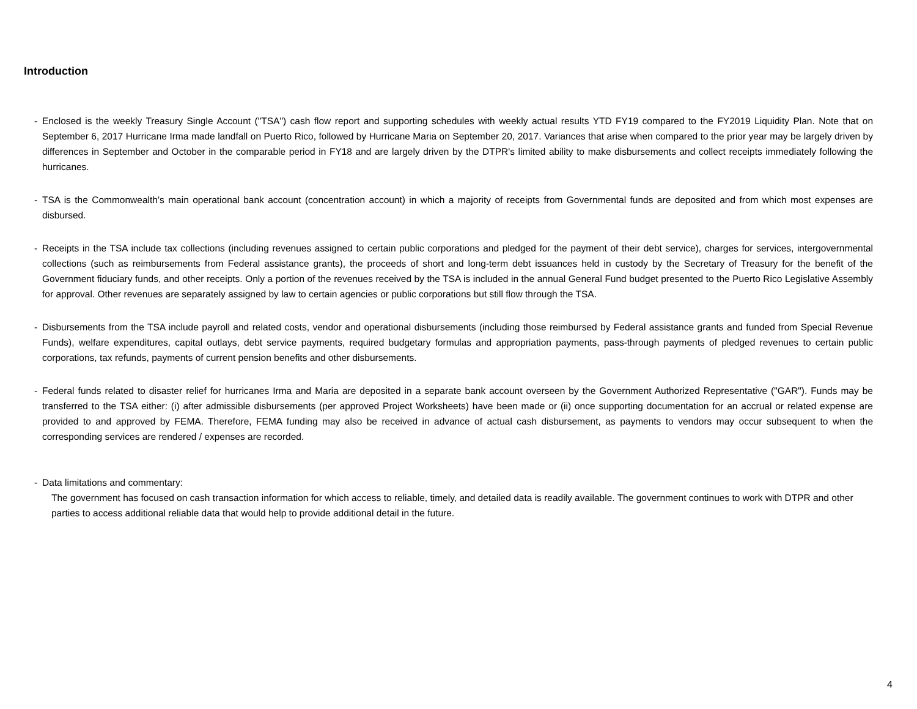Introduction
- Enclosed is the weekly Treasury Single Account ("TSA") cash flow report and supporting schedules with weekly actual results YTD FY19 compared to the FY2019 Liquidity Plan. Note that on September 6, 2017 Hurricane Irma made landfall on Puerto Rico, followed by Hurricane Maria on September 20, 2017. Variances that arise when compared to the prior year may be largely driven by differences in September and October in the comparable period in FY18 and are largely driven by the DTPR's limited ability to make disbursements and collect receipts immediately following the hurricanes.
- TSA is the Commonwealth’s main operational bank account (concentration account) in which a majority of receipts from Governmental funds are deposited and from which most expenses are disbursed.
- Receipts in the TSA include tax collections (including revenues assigned to certain public corporations and pledged for the payment of their debt service), charges for services, intergovernmental collections (such as reimbursements from Federal assistance grants), the proceeds of short and long-term debt issuances held in custody by the Secretary of Treasury for the benefit of the Government fiduciary funds, and other receipts. Only a portion of the revenues received by the TSA is included in the annual General Fund budget presented to the Puerto Rico Legislative Assembly for approval. Other revenues are separately assigned by law to certain agencies or public corporations but still flow through the TSA.
- Disbursements from the TSA include payroll and related costs, vendor and operational disbursements (including those reimbursed by Federal assistance grants and funded from Special Revenue Funds), welfare expenditures, capital outlays, debt service payments, required budgetary formulas and appropriation payments, pass-through payments of pledged revenues to certain public corporations, tax refunds, payments of current pension benefits and other disbursements.
- Federal funds related to disaster relief for hurricanes Irma and Maria are deposited in a separate bank account overseen by the Government Authorized Representative ("GAR"). Funds may be transferred to the TSA either: (i) after admissible disbursements (per approved Project Worksheets) have been made or (ii) once supporting documentation for an accrual or related expense are provided to and approved by FEMA. Therefore, FEMA funding may also be received in advance of actual cash disbursement, as payments to vendors may occur subsequent to when the corresponding services are rendered / expenses are recorded.
- Data limitations and commentary:
The government has focused on cash transaction information for which access to reliable, timely, and detailed data is readily available. The government continues to work with DTPR and other parties to access additional reliable data that would help to provide additional detail in the future.
4